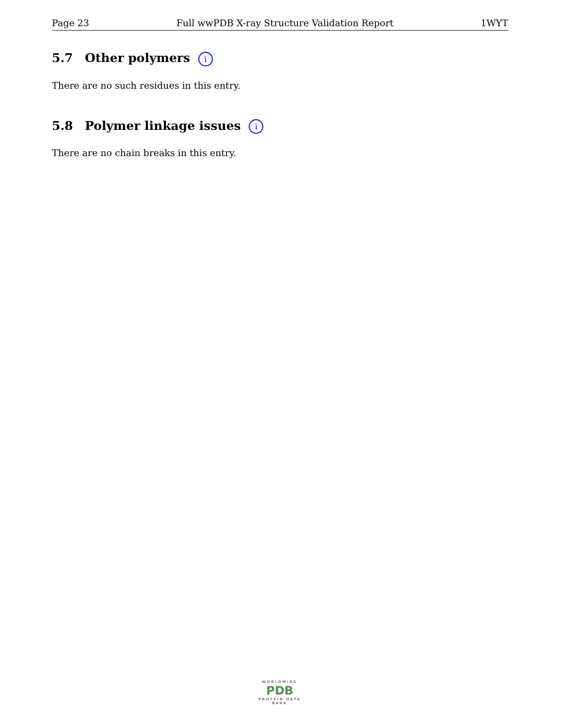Page 23 Full wwPDB X-ray Structure Validation Report 1WYT
5.7 Other polymers i
There are no such residues in this entry.
5.8 Polymer linkage issues i
There are no chain breaks in this entry.
WORLDWIDE
PDB
PROTEIN DATA BANK